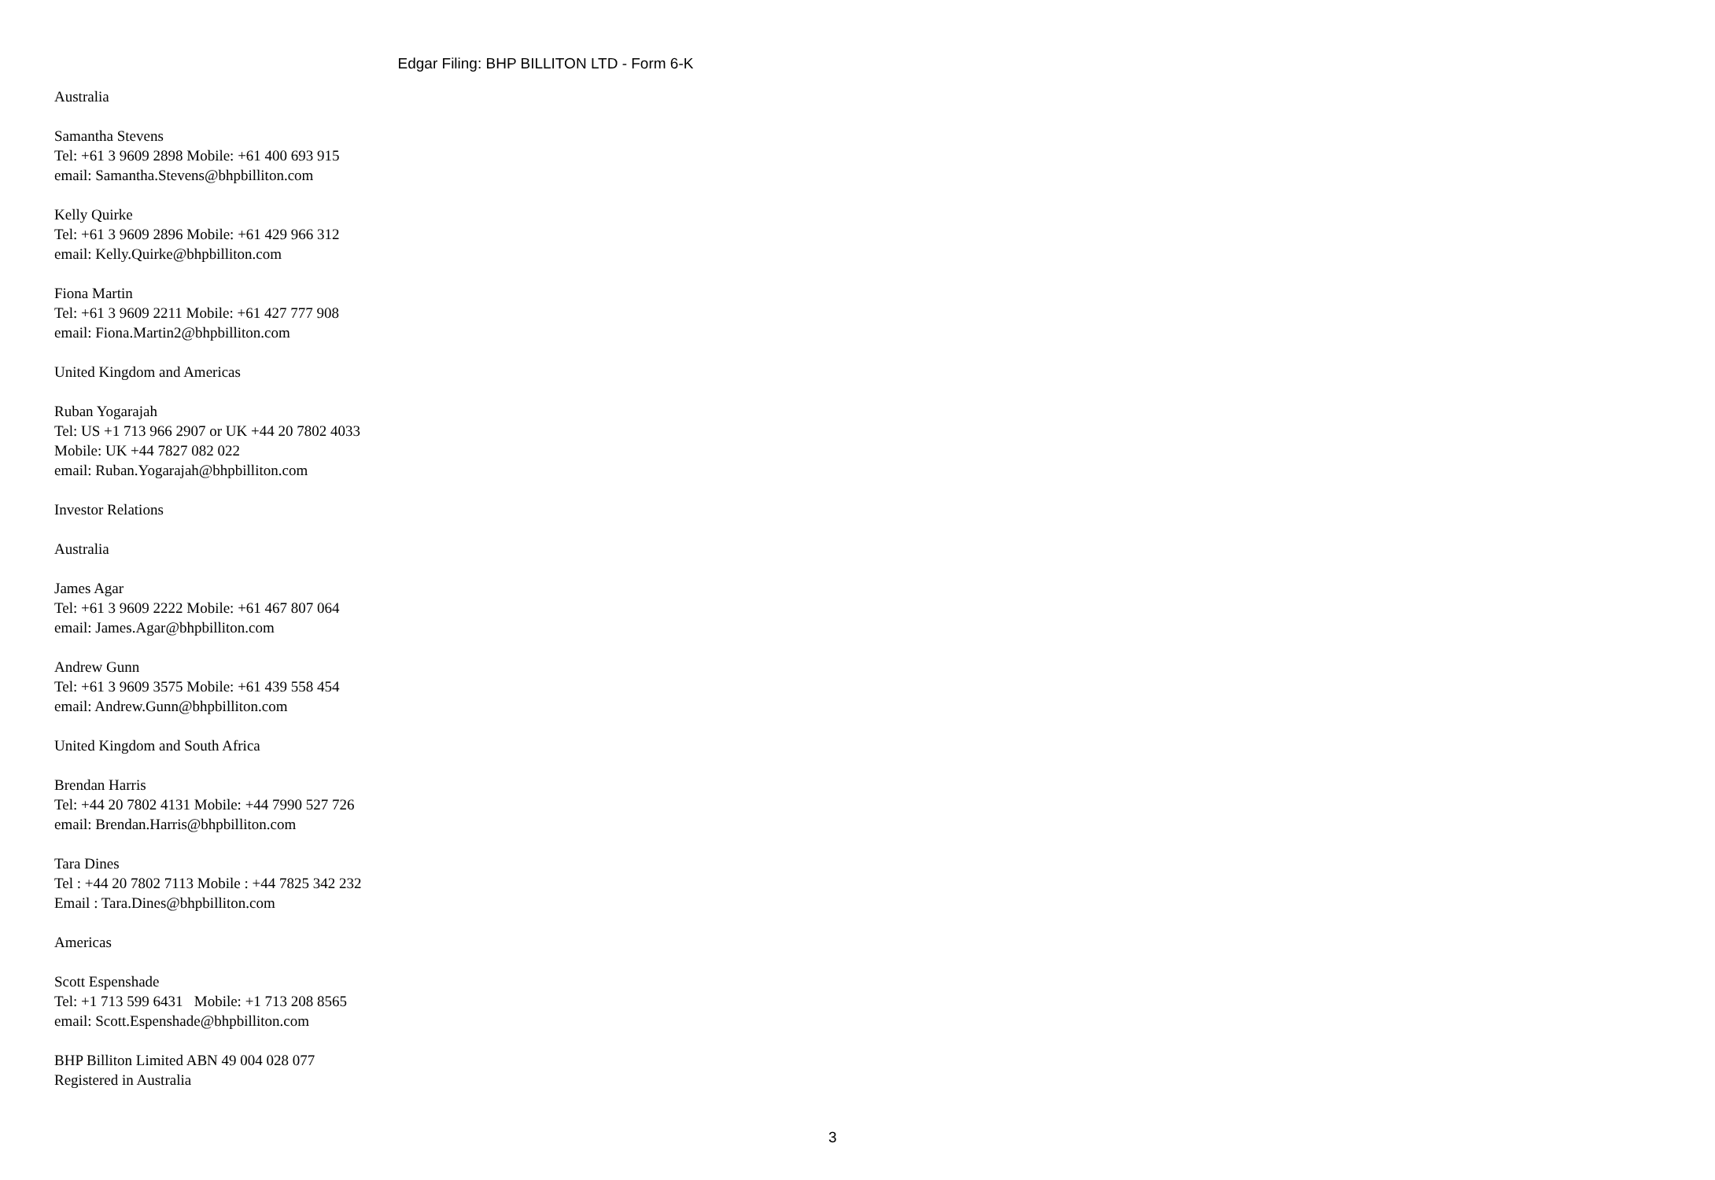Edgar Filing: BHP BILLITON LTD - Form 6-K
Australia
Samantha Stevens
Tel: +61 3 9609 2898 Mobile: +61 400 693 915
email: Samantha.Stevens@bhpbilliton.com
Kelly Quirke
Tel: +61 3 9609 2896 Mobile: +61 429 966 312
email: Kelly.Quirke@bhpbilliton.com
Fiona Martin
Tel: +61 3 9609 2211 Mobile: +61 427 777 908
email: Fiona.Martin2@bhpbilliton.com
United Kingdom and Americas
Ruban Yogarajah
Tel: US +1 713 966 2907 or UK +44 20 7802 4033
Mobile: UK +44 7827 082 022
email: Ruban.Yogarajah@bhpbilliton.com
Investor Relations
Australia
James Agar
Tel: +61 3 9609 2222 Mobile: +61 467 807 064
email: James.Agar@bhpbilliton.com
Andrew Gunn
Tel: +61 3 9609 3575 Mobile: +61 439 558 454
email: Andrew.Gunn@bhpbilliton.com
United Kingdom and South Africa
Brendan Harris
Tel: +44 20 7802 4131 Mobile: +44 7990 527 726
email: Brendan.Harris@bhpbilliton.com
Tara Dines
Tel : +44 20 7802 7113 Mobile : +44 7825 342 232
Email : Tara.Dines@bhpbilliton.com
Americas
Scott Espenshade
Tel: +1 713 599 6431 Mobile: +1 713 208 8565
email: Scott.Espenshade@bhpbilliton.com
BHP Billiton Limited ABN 49 004 028 077
Registered in Australia
3